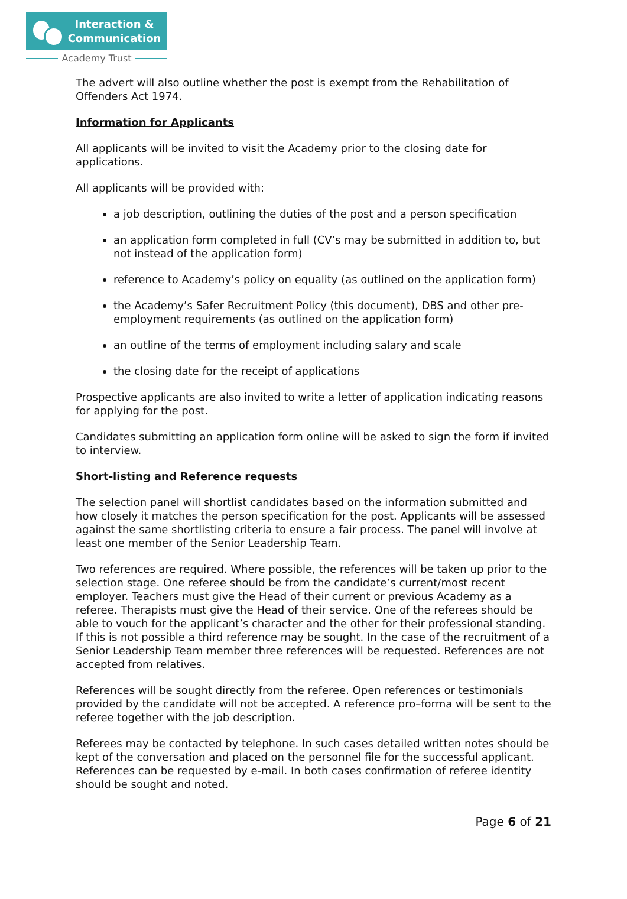Interaction &
Communication
Academy Trust
The advert will also outline whether the post is exempt from the Rehabilitation of Offenders Act 1974.
Information for Applicants
All applicants will be invited to visit the Academy prior to the closing date for applications.
All applicants will be provided with:
a job description, outlining the duties of the post and a person specification
an application form completed in full (CV’s may be submitted in addition to, but not instead of the application form)
reference to Academy’s policy on equality (as outlined on the application form)
the Academy’s Safer Recruitment Policy (this document), DBS and other pre-employment requirements (as outlined on the application form)
an outline of the terms of employment including salary and scale
the closing date for the receipt of applications
Prospective applicants are also invited to write a letter of application indicating reasons for applying for the post.
Candidates submitting an application form online will be asked to sign the form if invited to interview.
Short-listing and Reference requests
The selection panel will shortlist candidates based on the information submitted and how closely it matches the person specification for the post. Applicants will be assessed against the same shortlisting criteria to ensure a fair process. The panel will involve at least one member of the Senior Leadership Team.
Two references are required. Where possible, the references will be taken up prior to the selection stage. One referee should be from the candidate’s current/most recent employer. Teachers must give the Head of their current or previous Academy as a referee. Therapists must give the Head of their service. One of the referees should be able to vouch for the applicant’s character and the other for their professional standing. If this is not possible a third reference may be sought. In the case of the recruitment of a Senior Leadership Team member three references will be requested. References are not accepted from relatives.
References will be sought directly from the referee. Open references or testimonials provided by the candidate will not be accepted. A reference pro–forma will be sent to the referee together with the job description.
Referees may be contacted by telephone. In such cases detailed written notes should be kept of the conversation and placed on the personnel file for the successful applicant. References can be requested by e-mail. In both cases confirmation of referee identity should be sought and noted.
Page 6 of 21